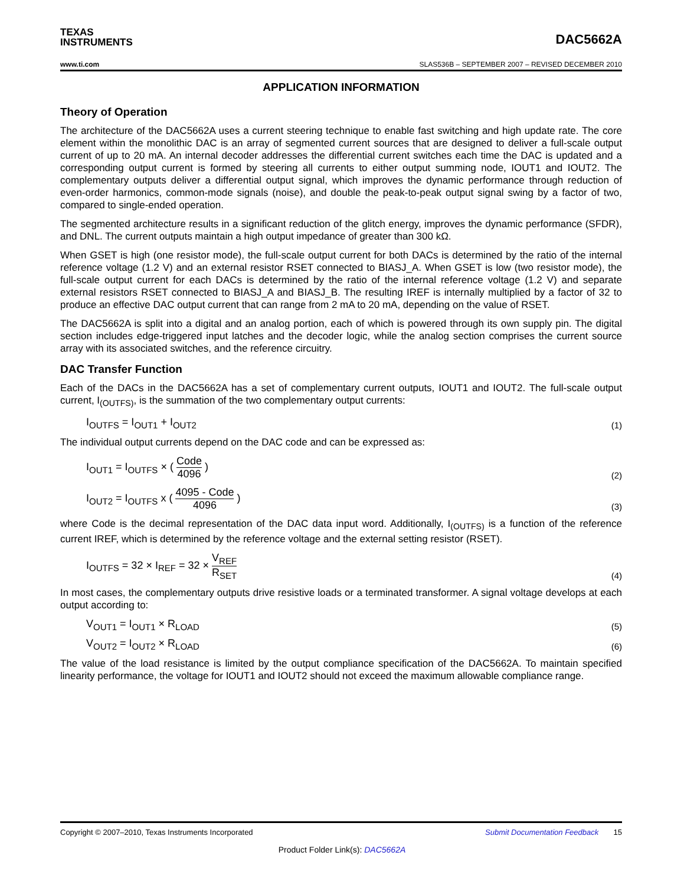TEXAS
INSTRUMENTS
DAC5662A
www.ti.com SLAS536B – SEPTEMBER 2007 – REVISED DECEMBER 2010
APPLICATION INFORMATION
Theory of Operation
The architecture of the DAC5662A uses a current steering technique to enable fast switching and high update rate. The core element within the monolithic DAC is an array of segmented current sources that are designed to deliver a full-scale output current of up to 20 mA. An internal decoder addresses the differential current switches each time the DAC is updated and a corresponding output current is formed by steering all currents to either output summing node, IOUT1 and IOUT2. The complementary outputs deliver a differential output signal, which improves the dynamic performance through reduction of even-order harmonics, common-mode signals (noise), and double the peak-to-peak output signal swing by a factor of two, compared to single-ended operation.
The segmented architecture results in a significant reduction of the glitch energy, improves the dynamic performance (SFDR), and DNL. The current outputs maintain a high output impedance of greater than 300 kΩ.
When GSET is high (one resistor mode), the full-scale output current for both DACs is determined by the ratio of the internal reference voltage (1.2 V) and an external resistor RSET connected to BIASJ_A. When GSET is low (two resistor mode), the full-scale output current for each DACs is determined by the ratio of the internal reference voltage (1.2 V) and separate external resistors RSET connected to BIASJ_A and BIASJ_B. The resulting IREF is internally multiplied by a factor of 32 to produce an effective DAC output current that can range from 2 mA to 20 mA, depending on the value of RSET.
The DAC5662A is split into a digital and an analog portion, each of which is powered through its own supply pin. The digital section includes edge-triggered input latches and the decoder logic, while the analog section comprises the current source array with its associated switches, and the reference circuitry.
DAC Transfer Function
Each of the DACs in the DAC5662A has a set of complementary current outputs, IOUT1 and IOUT2. The full-scale output current, I<sub>(OUTFS)</sub>, is the summation of the two complementary output currents:
I<sub>OUTFS</sub> = I<sub>OUT1</sub> + I<sub>OUT2</sub> (1)
The individual output currents depend on the DAC code and can be expressed as:
I<sub>OUT1</sub> = I<sub>OUTFS</sub> × ( Code 4096 ) (2)
I<sub>OUT2</sub> = I<sub>OUTFS</sub> x ( 4095 - Code 4096 ) (3)
where Code is the decimal representation of the DAC data input word. Additionally, I<sub>(OUTFS)</sub> is a function of the reference current IREF, which is determined by the reference voltage and the external setting resistor (RSET).
I<sub>OUTFS</sub> = 32 × I<sub>REF</sub> = 32 × V<sub>REF</sub> R<sub>SET</sub> (4)
In most cases, the complementary outputs drive resistive loads or a terminated transformer. A signal voltage develops at each output according to:
V<sub>OUT1</sub> = I<sub>OUT1</sub> × R<sub>LOAD</sub> (5)
V<sub>OUT2</sub> = I<sub>OUT2</sub> × R<sub>LOAD</sub> (6)
The value of the load resistance is limited by the output compliance specification of the DAC5662A. To maintain specified linearity performance, the voltage for IOUT1 and IOUT2 should not exceed the maximum allowable compliance range.
Copyright © 2007–2010, Texas Instruments Incorporated Submit Documentation Feedback 15
Product Folder Link(s): DAC5662A